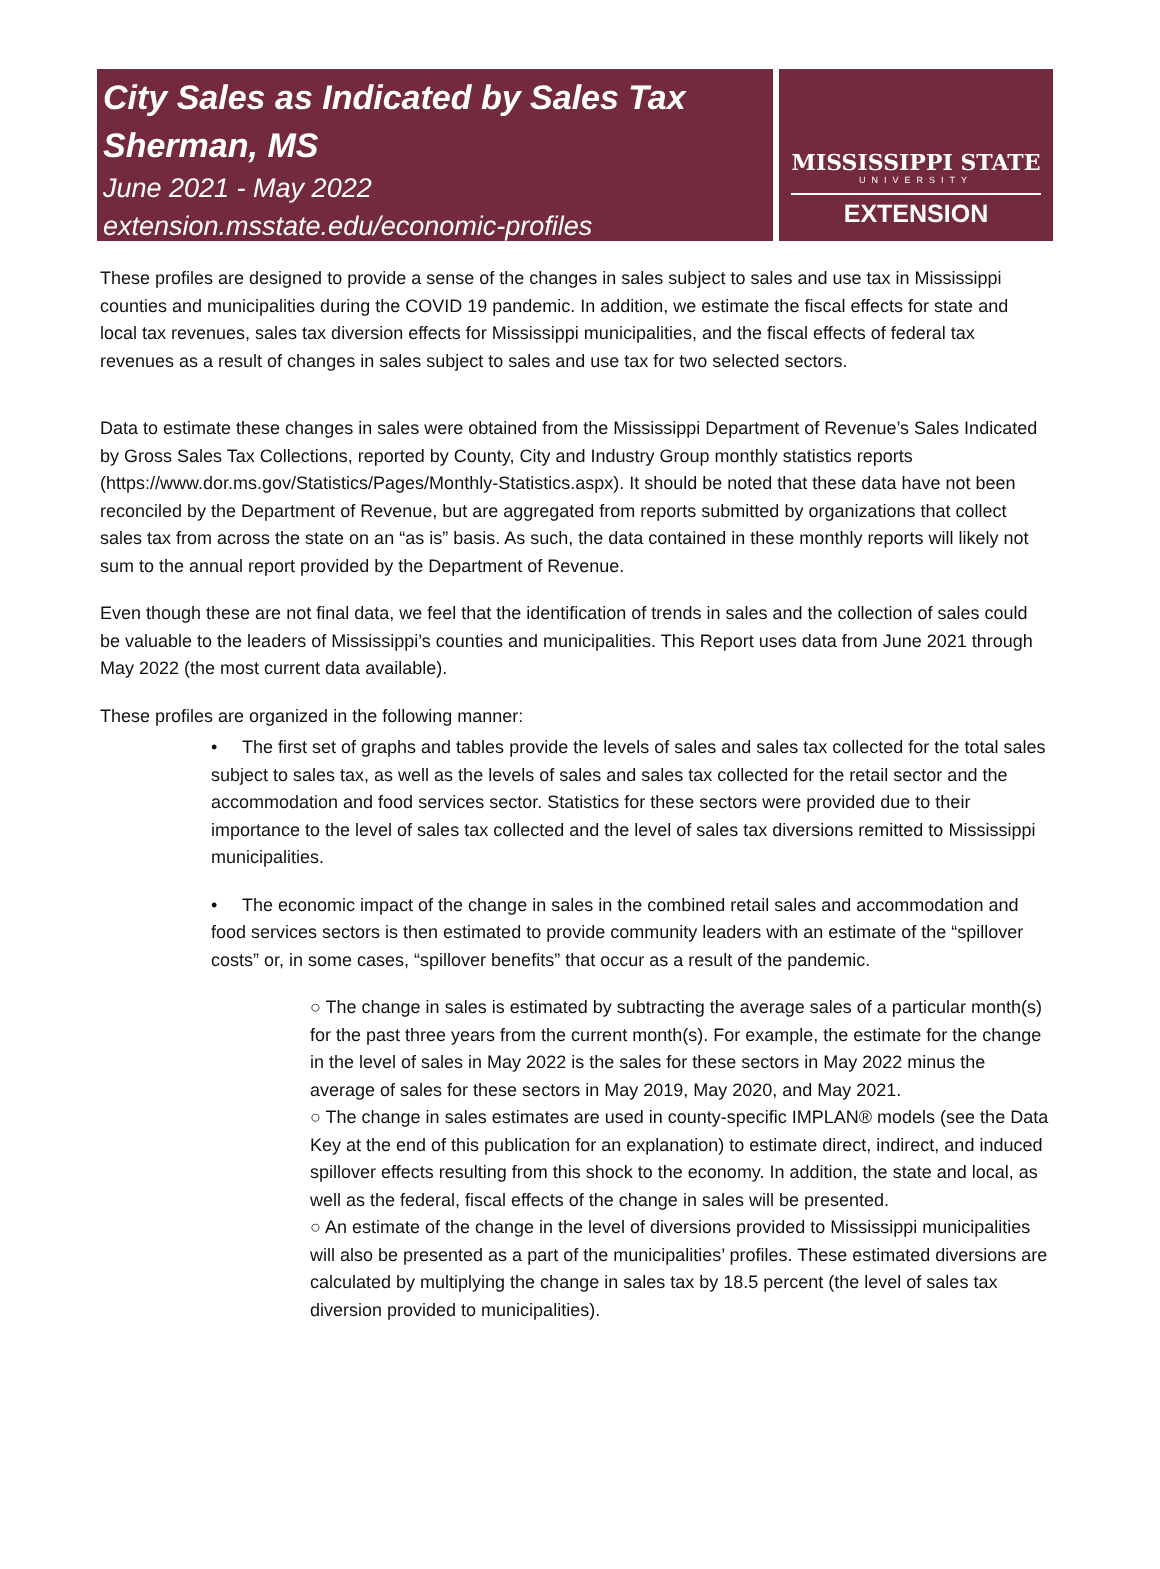City Sales as Indicated by Sales Tax
Sherman, MS
June 2021 - May 2022
extension.msstate.edu/economic-profiles
MISSISSIPPI STATE
UNIVERSITY
EXTENSION
These profiles are designed to provide a sense of the changes in sales subject to sales and use tax in Mississippi counties and municipalities during the COVID 19 pandemic. In addition, we estimate the fiscal effects for state and local tax revenues, sales tax diversion effects for Mississippi municipalities, and the fiscal effects of federal tax revenues as a result of changes in sales subject to sales and use tax for two selected sectors.
Data to estimate these changes in sales were obtained from the Mississippi Department of Revenue’s Sales Indicated by Gross Sales Tax Collections, reported by County, City and Industry Group monthly statistics reports (https://www.dor.ms.gov/Statistics/Pages/Monthly-Statistics.aspx). It should be noted that these data have not been reconciled by the Department of Revenue, but are aggregated from reports submitted by organizations that collect sales tax from across the state on an “as is” basis. As such, the data contained in these monthly reports will likely not sum to the annual report provided by the Department of Revenue.
Even though these are not final data, we feel that the identification of trends in sales and the collection of sales could be valuable to the leaders of Mississippi’s counties and municipalities. This Report uses data from June 2021 through May 2022 (the most current data available).
These profiles are organized in the following manner:
• The first set of graphs and tables provide the levels of sales and sales tax collected for the total sales subject to sales tax, as well as the levels of sales and sales tax collected for the retail sector and the accommodation and food services sector. Statistics for these sectors were provided due to their importance to the level of sales tax collected and the level of sales tax diversions remitted to Mississippi municipalities.
• The economic impact of the change in sales in the combined retail sales and accommodation and food services sectors is then estimated to provide community leaders with an estimate of the “spillover costs” or, in some cases, “spillover benefits” that occur as a result of the pandemic.
○ The change in sales is estimated by subtracting the average sales of a particular month(s) for the past three years from the current month(s). For example, the estimate for the change in the level of sales in May 2022 is the sales for these sectors in May 2022 minus the average of sales for these sectors in May 2019, May 2020, and May 2021.
○ The change in sales estimates are used in county-specific IMPLAN® models (see the Data Key at the end of this publication for an explanation) to estimate direct, indirect, and induced spillover effects resulting from this shock to the economy. In addition, the state and local, as well as the federal, fiscal effects of the change in sales will be presented.
○ An estimate of the change in the level of diversions provided to Mississippi municipalities will also be presented as a part of the municipalities’ profiles. These estimated diversions are calculated by multiplying the change in sales tax by 18.5 percent (the level of sales tax diversion provided to municipalities).